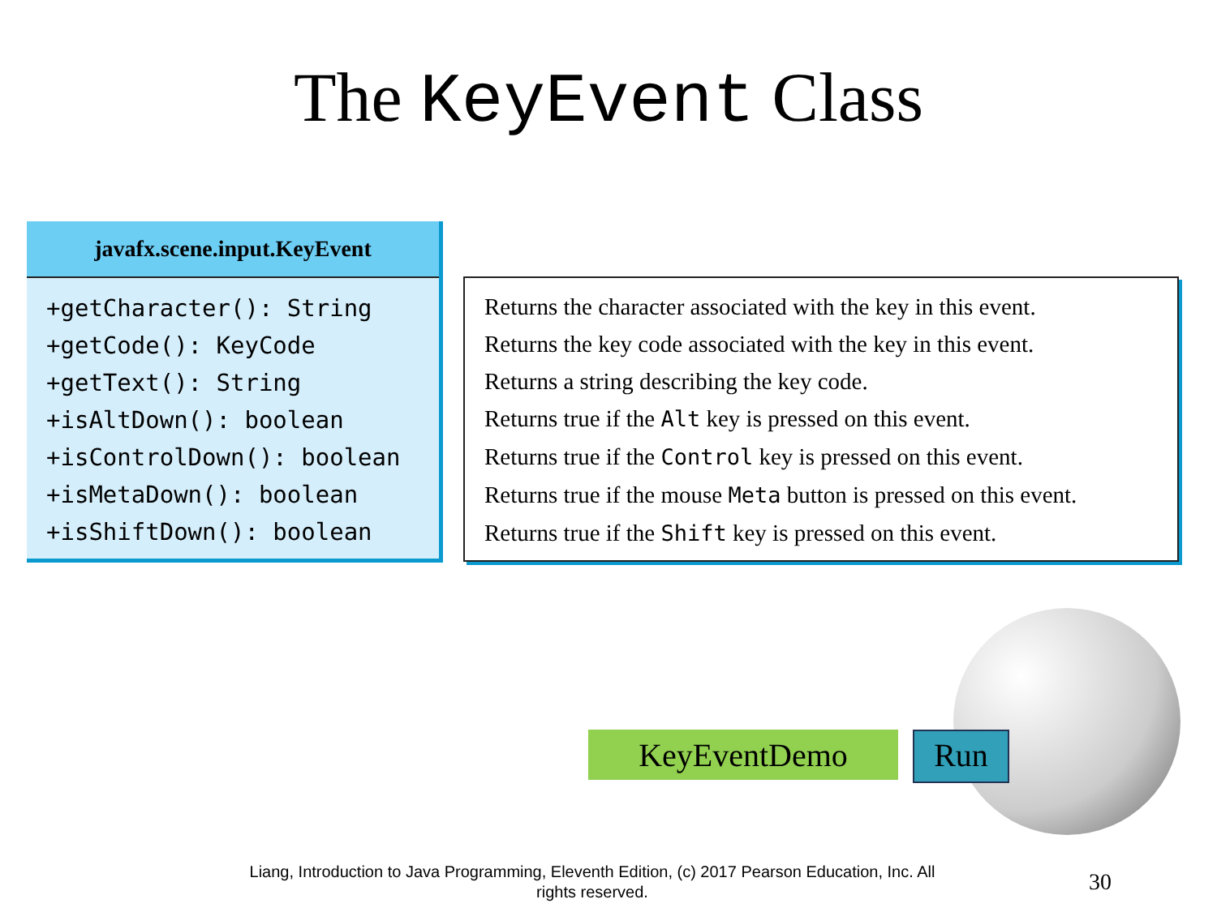The KeyEvent Class
javafx.scene.input.KeyEvent
+getCharacter(): String
+getCode(): KeyCode
+getText(): String
+isAltDown(): boolean
+isControlDown(): boolean
+isMetaDown(): boolean
+isShiftDown(): boolean
Returns the character associated with the key in this event.
Returns the key code associated with the key in this event.
Returns a string describing the key code.
Returns true if the Alt key is pressed on this event.
Returns true if the Control key is pressed on this event.
Returns true if the mouse Meta button is pressed on this event.
Returns true if the Shift key is pressed on this event.
KeyEventDemo
Run
Liang, Introduction to Java Programming, Eleventh Edition, (c) 2017 Pearson Education, Inc. All rights reserved.
30